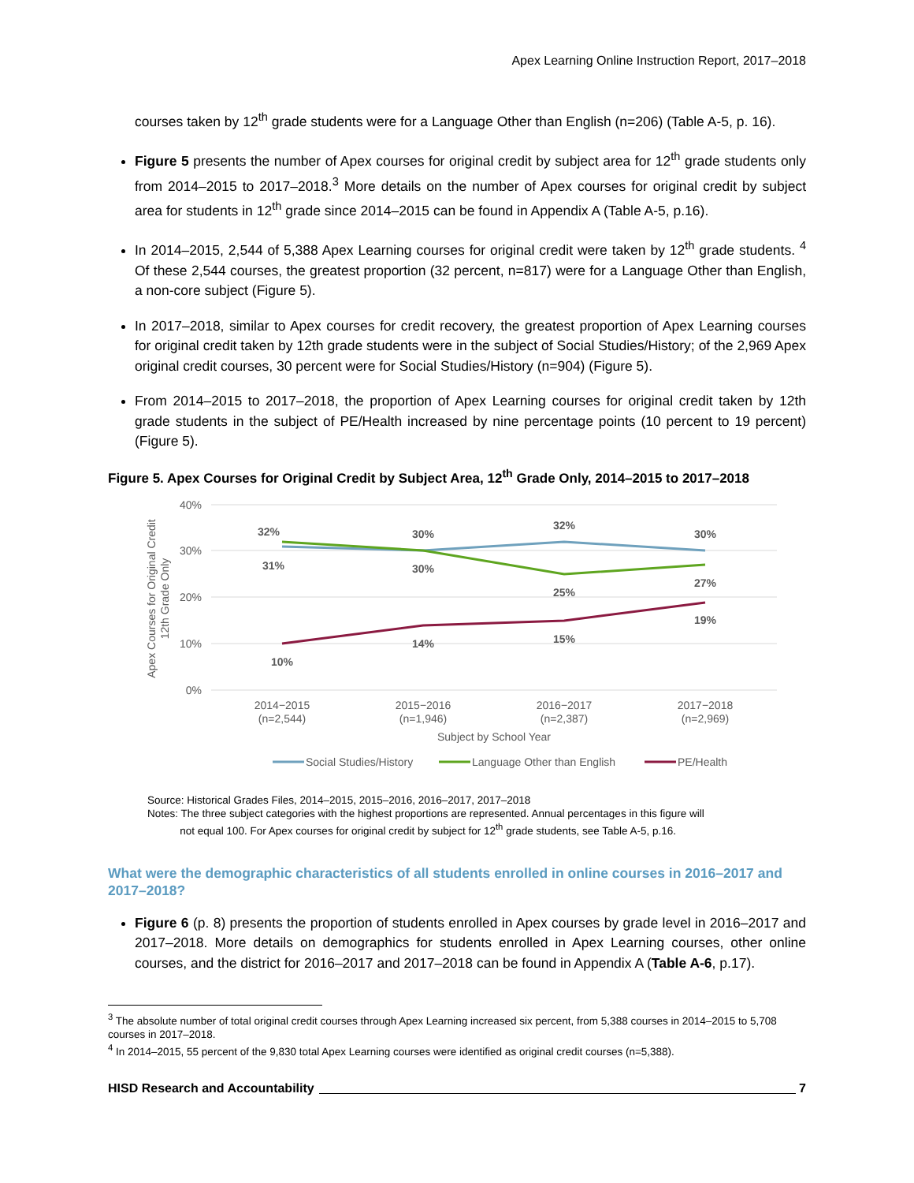Apex Learning Online Instruction Report, 2017–2018
courses taken by 12<sup>th</sup> grade students were for a Language Other than English (n=206) (Table A-5, p. 16).
Figure 5 presents the number of Apex courses for original credit by subject area for 12<sup>th</sup> grade students only from 2014–2015 to 2017–2018.<sup>3</sup> More details on the number of Apex courses for original credit by subject area for students in 12<sup>th</sup> grade since 2014–2015 can be found in Appendix A (Table A-5, p.16).
In 2014–2015, 2,544 of 5,388 Apex Learning courses for original credit were taken by 12<sup>th</sup> grade students. <sup>4</sup> Of these 2,544 courses, the greatest proportion (32 percent, n=817) were for a Language Other than English, a non-core subject (Figure 5).
In 2017–2018, similar to Apex courses for credit recovery, the greatest proportion of Apex Learning courses for original credit taken by 12th grade students were in the subject of Social Studies/History; of the 2,969 Apex original credit courses, 30 percent were for Social Studies/History (n=904) (Figure 5).
From 2014–2015 to 2017–2018, the proportion of Apex Learning courses for original credit taken by 12th grade students in the subject of PE/Health increased by nine percentage points (10 percent to 19 percent) (Figure 5).
Figure 5. Apex Courses for Original Credit by Subject Area, 12<sup>th</sup> Grade Only, 2014–2015 to 2017–2018
40%
30%
20%
10%
0%
Apex Courses for Original Credit
12th Grade Only
32%
30%
32%
30%
31%
30%
25%
27%
10%
14%
15%
19%
2014−2015
(n=2,544)
2015−2016
(n=1,946)
2016−2017
(n=2,387)
2017−2018
(n=2,969)
Subject by School Year
Social Studies/History
Language Other than English
PE/Health
Source: Historical Grades Files, 2014–2015, 2015–2016, 2016–2017, 2017–2018
Notes: The three subject categories with the highest proportions are represented. Annual percentages in this figure will
not equal 100. For Apex courses for original credit by subject for 12<sup>th</sup> grade students, see Table A-5, p.16.
What were the demographic characteristics of all students enrolled in online courses in 2016–2017 and 2017–2018?
Figure 6 (p. 8) presents the proportion of students enrolled in Apex courses by grade level in 2016–2017 and 2017–2018. More details on demographics for students enrolled in Apex Learning courses, other online courses, and the district for 2016–2017 and 2017–2018 can be found in Appendix A (Table A-6, p.17).
<sup>3</sup> The absolute number of total original credit courses through Apex Learning increased six percent, from 5,388 courses in 2014–2015 to 5,708 courses in 2017–2018.
<sup>4</sup> In 2014–2015, 55 percent of the 9,830 total Apex Learning courses were identified as original credit courses (n=5,388).
HISD Research and Accountability 7